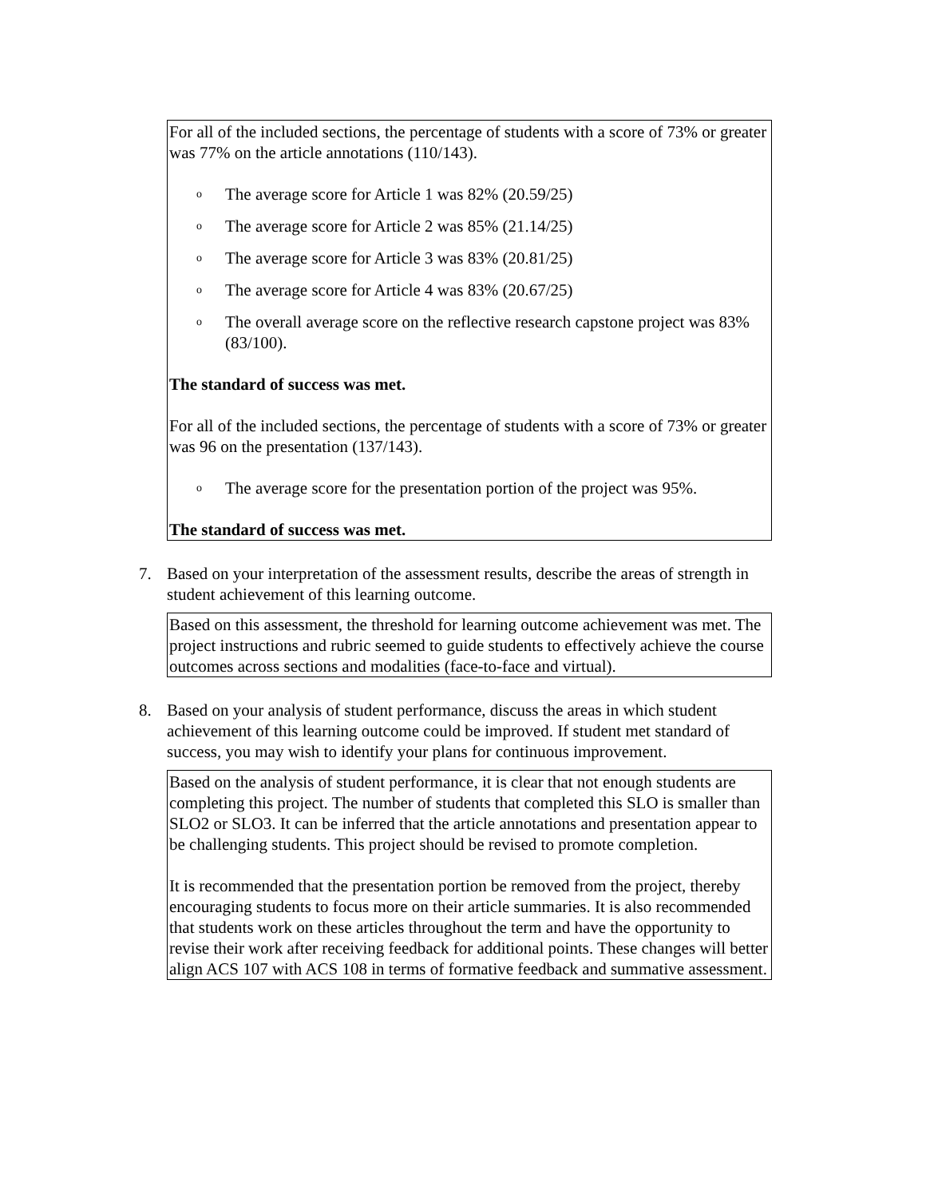For all of the included sections, the percentage of students with a score of 73% or greater was 77% on the article annotations (110/143).
o The average score for Article 1 was 82% (20.59/25)
o The average score for Article 2 was 85% (21.14/25)
o The average score for Article 3 was 83% (20.81/25)
o The average score for Article 4 was 83% (20.67/25)
o The overall average score on the reflective research capstone project was 83% (83/100).
The standard of success was met.
For all of the included sections, the percentage of students with a score of 73% or greater was 96 on the presentation (137/143).
o The average score for the presentation portion of the project was 95%.
The standard of success was met.
7. Based on your interpretation of the assessment results, describe the areas of strength in student achievement of this learning outcome.
Based on this assessment, the threshold for learning outcome achievement was met. The project instructions and rubric seemed to guide students to effectively achieve the course outcomes across sections and modalities (face-to-face and virtual).
8. Based on your analysis of student performance, discuss the areas in which student achievement of this learning outcome could be improved. If student met standard of success, you may wish to identify your plans for continuous improvement.
Based on the analysis of student performance, it is clear that not enough students are completing this project. The number of students that completed this SLO is smaller than SLO2 or SLO3. It can be inferred that the article annotations and presentation appear to be challenging students. This project should be revised to promote completion.
It is recommended that the presentation portion be removed from the project, thereby encouraging students to focus more on their article summaries. It is also recommended that students work on these articles throughout the term and have the opportunity to revise their work after receiving feedback for additional points. These changes will better align ACS 107 with ACS 108 in terms of formative feedback and summative assessment.